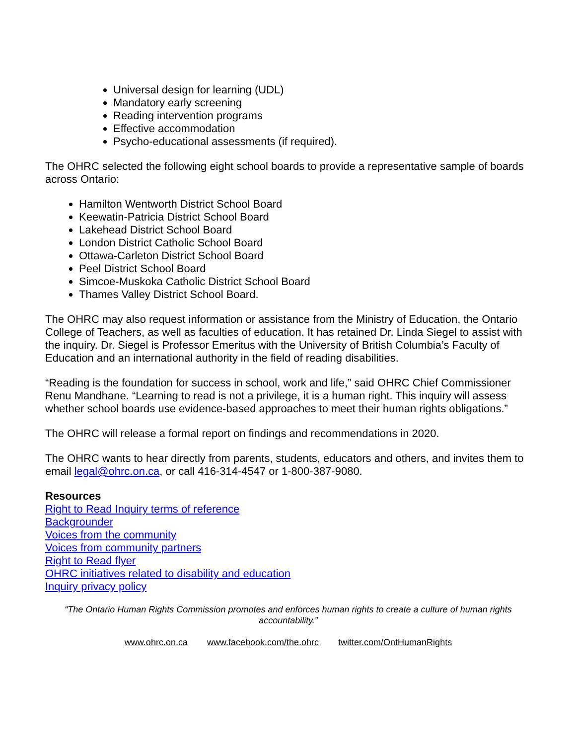Universal design for learning (UDL)
Mandatory early screening
Reading intervention programs
Effective accommodation
Psycho-educational assessments (if required).
The OHRC selected the following eight school boards to provide a representative sample of boards across Ontario:
Hamilton Wentworth District School Board
Keewatin-Patricia District School Board
Lakehead District School Board
London District Catholic School Board
Ottawa-Carleton District School Board
Peel District School Board
Simcoe-Muskoka Catholic District School Board
Thames Valley District School Board.
The OHRC may also request information or assistance from the Ministry of Education, the Ontario College of Teachers, as well as faculties of education. It has retained Dr. Linda Siegel to assist with the inquiry. Dr. Siegel is Professor Emeritus with the University of British Columbia’s Faculty of Education and an international authority in the field of reading disabilities.
“Reading is the foundation for success in school, work and life,” said OHRC Chief Commissioner Renu Mandhane. “Learning to read is not a privilege, it is a human right. This inquiry will assess whether school boards use evidence-based approaches to meet their human rights obligations.”
The OHRC will release a formal report on findings and recommendations in 2020.
The OHRC wants to hear directly from parents, students, educators and others, and invites them to email legal@ohrc.on.ca, or call 416-314-4547 or 1-800-387-9080.
Resources
Right to Read Inquiry terms of reference
Backgrounder
Voices from the community
Voices from community partners
Right to Read flyer
OHRC initiatives related to disability and education
Inquiry privacy policy
“The Ontario Human Rights Commission promotes and enforces human rights to create a culture of human rights accountability.”
www.ohrc.on.ca www.facebook.com/the.ohrc twitter.com/OntHumanRights